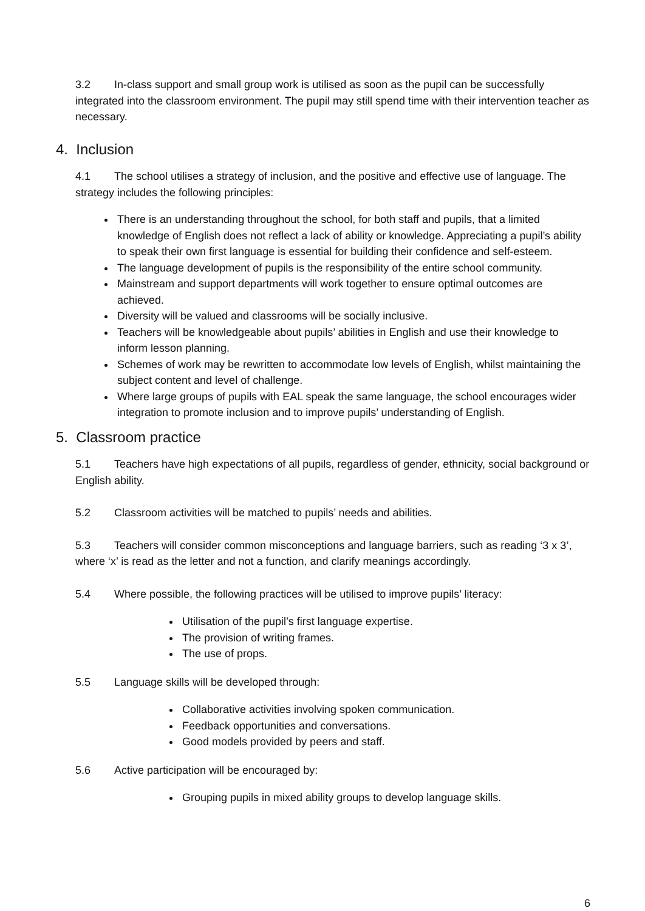3.2 In-class support and small group work is utilised as soon as the pupil can be successfully integrated into the classroom environment. The pupil may still spend time with their intervention teacher as necessary.
4. Inclusion
4.1 The school utilises a strategy of inclusion, and the positive and effective use of language. The strategy includes the following principles:
There is an understanding throughout the school, for both staff and pupils, that a limited knowledge of English does not reflect a lack of ability or knowledge. Appreciating a pupil’s ability to speak their own first language is essential for building their confidence and self-esteem.
The language development of pupils is the responsibility of the entire school community.
Mainstream and support departments will work together to ensure optimal outcomes are achieved.
Diversity will be valued and classrooms will be socially inclusive.
Teachers will be knowledgeable about pupils’ abilities in English and use their knowledge to inform lesson planning.
Schemes of work may be rewritten to accommodate low levels of English, whilst maintaining the subject content and level of challenge.
Where large groups of pupils with EAL speak the same language, the school encourages wider integration to promote inclusion and to improve pupils’ understanding of English.
5. Classroom practice
5.1 Teachers have high expectations of all pupils, regardless of gender, ethnicity, social background or English ability.
5.2 Classroom activities will be matched to pupils’ needs and abilities.
5.3 Teachers will consider common misconceptions and language barriers, such as reading ‘3 x 3’, where ‘x’ is read as the letter and not a function, and clarify meanings accordingly.
5.4 Where possible, the following practices will be utilised to improve pupils’ literacy:
Utilisation of the pupil’s first language expertise.
The provision of writing frames.
The use of props.
5.5 Language skills will be developed through:
Collaborative activities involving spoken communication.
Feedback opportunities and conversations.
Good models provided by peers and staff.
5.6 Active participation will be encouraged by:
Grouping pupils in mixed ability groups to develop language skills.
6